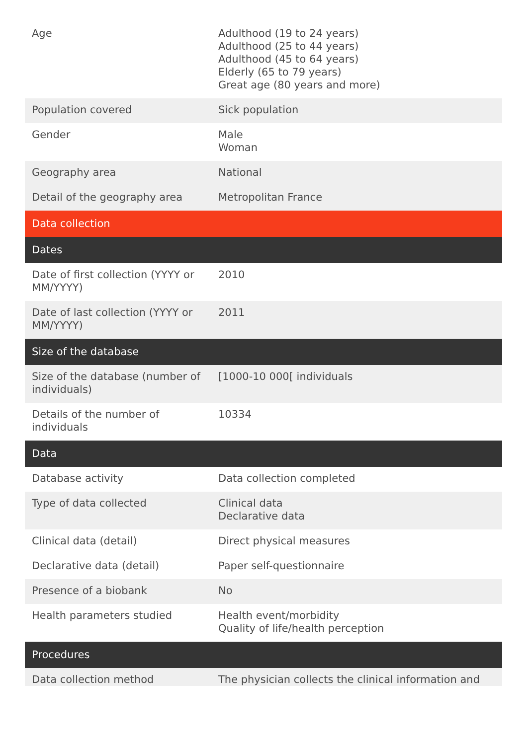| Age | Adulthood (19 to 24 years) Adulthood (25 to 44 years) Adulthood (45 to 64 years) Elderly (65 to 79 years) Great age (80 years and more) |
| Population covered | Sick population |
| Gender | Male Woman |
| Geography area | National |
| Detail of the geography area | Metropolitan France |
| Data collection | |
| Dates | |
| Date of first collection (YYYY or MM/YYYY) | 2010 |
| Date of last collection (YYYY or MM/YYYY) | 2011 |
| Size of the database | |
| Size of the database (number of individuals) | [1000-10 000[ individuals |
| Details of the number of individuals | 10334 |
| Data | |
| Database activity | Data collection completed |
| Type of data collected | Clinical data Declarative data |
| Clinical data (detail) | Direct physical measures |
| Declarative data (detail) | Paper self-questionnaire |
| Presence of a biobank | No |
| Health parameters studied | Health event/morbidity Quality of life/health perception |
| Procedures | |
| Data collection method | The physician collects the clinical information and |